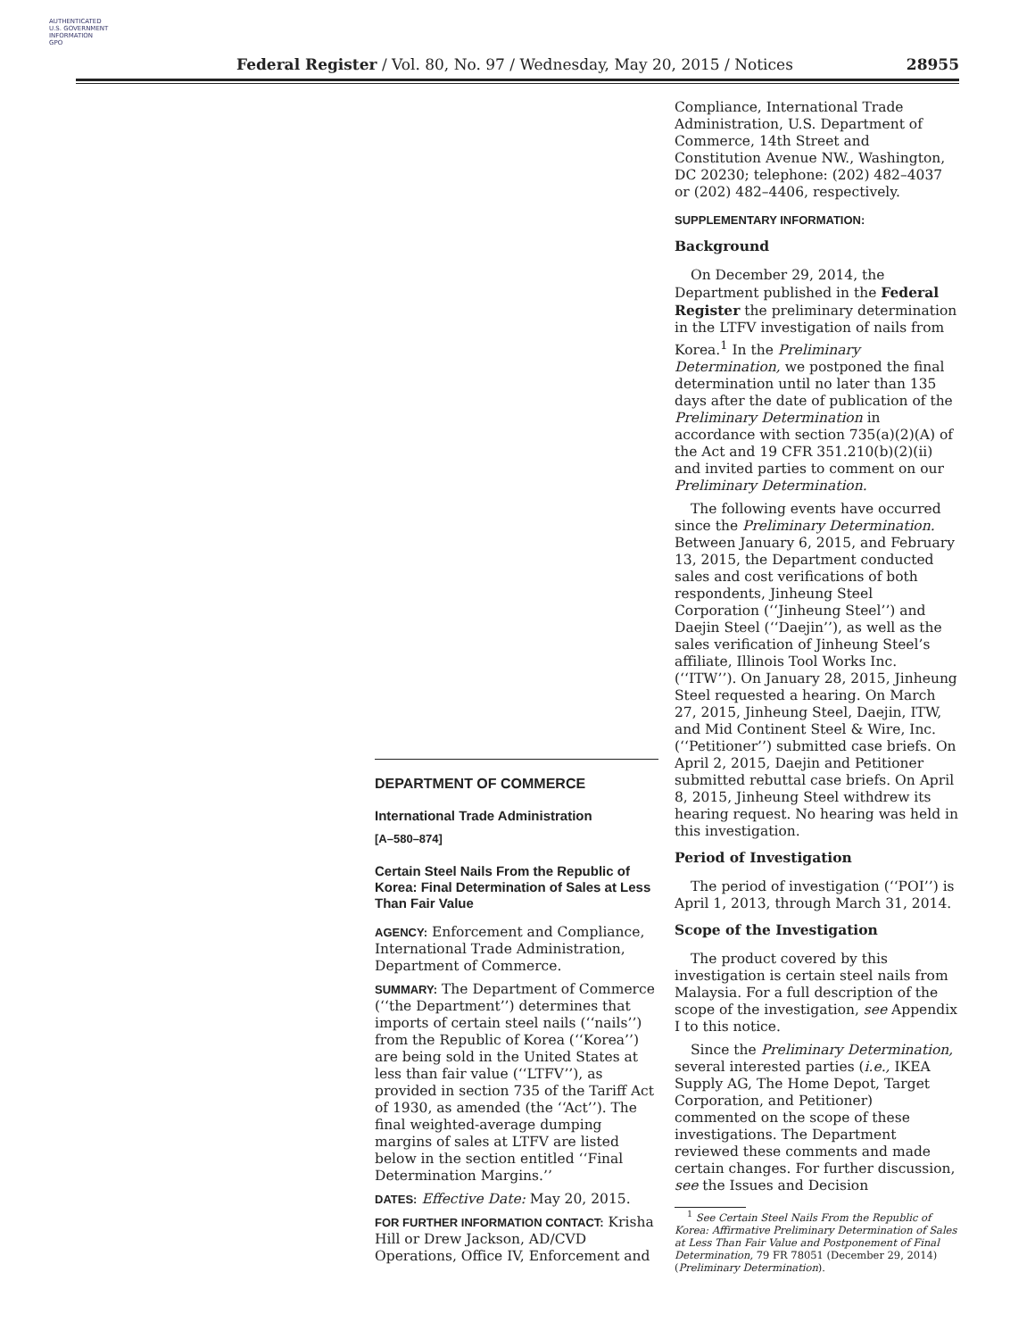AUTHENTICATED
U.S. GOVERNMENT
INFORMATION
GPO
Federal Register / Vol. 80, No. 97 / Wednesday, May 20, 2015 / Notices
28955
DEPARTMENT OF COMMERCE
International Trade Administration
[A–580–874]
Certain Steel Nails From the Republic of Korea: Final Determination of Sales at Less Than Fair Value
AGENCY: Enforcement and Compliance, International Trade Administration, Department of Commerce.
SUMMARY: The Department of Commerce (‘‘the Department’’) determines that imports of certain steel nails (‘‘nails’’) from the Republic of Korea (‘‘Korea’’) are being sold in the United States at less than fair value (‘‘LTFV’’), as provided in section 735 of the Tariff Act of 1930, as amended (the ‘‘Act’’). The final weighted-average dumping margins of sales at LTFV are listed below in the section entitled ‘‘Final Determination Margins.’’
DATES: Effective Date: May 20, 2015.
FOR FURTHER INFORMATION CONTACT: Krisha Hill or Drew Jackson, AD/CVD Operations, Office IV, Enforcement and
Compliance, International Trade Administration, U.S. Department of Commerce, 14th Street and Constitution Avenue NW., Washington, DC 20230; telephone: (202) 482–4037 or (202) 482–4406, respectively.
SUPPLEMENTARY INFORMATION:
Background
On December 29, 2014, the Department published in the Federal Register the preliminary determination in the LTFV investigation of nails from Korea.<sup>1</sup> In the Preliminary Determination, we postponed the final determination until no later than 135 days after the date of publication of the Preliminary Determination in accordance with section 735(a)(2)(A) of the Act and 19 CFR 351.210(b)(2)(ii) and invited parties to comment on our Preliminary Determination.
The following events have occurred since the Preliminary Determination. Between January 6, 2015, and February 13, 2015, the Department conducted sales and cost verifications of both respondents, Jinheung Steel Corporation (‘‘Jinheung Steel’’) and Daejin Steel (‘‘Daejin’’), as well as the sales verification of Jinheung Steel’s affiliate, Illinois Tool Works Inc. (‘‘ITW’’). On January 28, 2015, Jinheung Steel requested a hearing. On March 27, 2015, Jinheung Steel, Daejin, ITW, and Mid Continent Steel & Wire, Inc. (‘‘Petitioner’’) submitted case briefs. On April 2, 2015, Daejin and Petitioner submitted rebuttal case briefs. On April 8, 2015, Jinheung Steel withdrew its hearing request. No hearing was held in this investigation.
Period of Investigation
The period of investigation (‘‘POI’’) is April 1, 2013, through March 31, 2014.
Scope of the Investigation
The product covered by this investigation is certain steel nails from Malaysia. For a full description of the scope of the investigation, see Appendix I to this notice.
Since the Preliminary Determination, several interested parties (i.e., IKEA Supply AG, The Home Depot, Target Corporation, and Petitioner) commented on the scope of these investigations. The Department reviewed these comments and made certain changes. For further discussion, see the Issues and Decision
<sup>1</sup> See Certain Steel Nails From the Republic of Korea: Affirmative Preliminary Determination of Sales at Less Than Fair Value and Postponement of Final Determination, 79 FR 78051 (December 29, 2014) (Preliminary Determination).